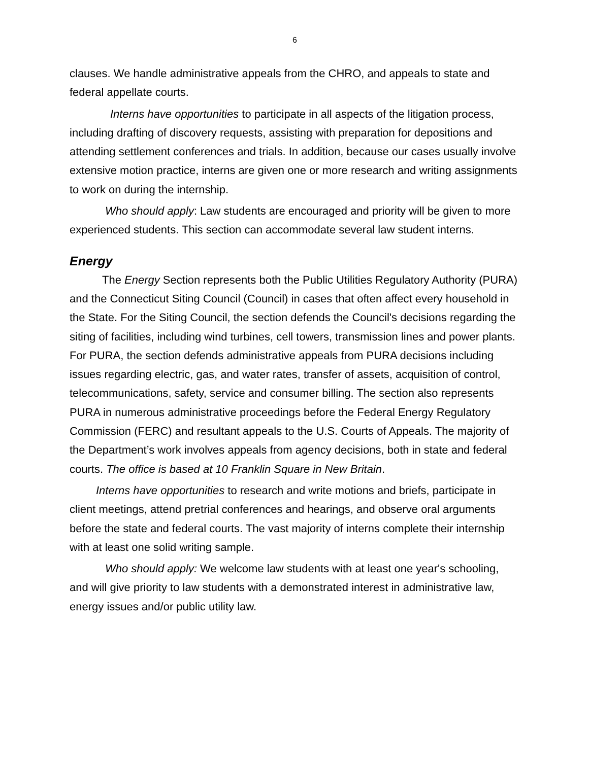6
clauses. We handle administrative appeals from the CHRO, and appeals to state and federal appellate courts.
Interns have opportunities to participate in all aspects of the litigation process, including drafting of discovery requests, assisting with preparation for depositions and attending settlement conferences and trials. In addition, because our cases usually involve extensive motion practice, interns are given one or more research and writing assignments to work on during the internship.
Who should apply: Law students are encouraged and priority will be given to more experienced students. This section can accommodate several law student interns.
Energy
The Energy Section represents both the Public Utilities Regulatory Authority (PURA) and the Connecticut Siting Council (Council) in cases that often affect every household in the State. For the Siting Council, the section defends the Council's decisions regarding the siting of facilities, including wind turbines, cell towers, transmission lines and power plants. For PURA, the section defends administrative appeals from PURA decisions including issues regarding electric, gas, and water rates, transfer of assets, acquisition of control, telecommunications, safety, service and consumer billing. The section also represents PURA in numerous administrative proceedings before the Federal Energy Regulatory Commission (FERC) and resultant appeals to the U.S. Courts of Appeals. The majority of the Department’s work involves appeals from agency decisions, both in state and federal courts. The office is based at 10 Franklin Square in New Britain.
Interns have opportunities to research and write motions and briefs, participate in client meetings, attend pretrial conferences and hearings, and observe oral arguments before the state and federal courts. The vast majority of interns complete their internship with at least one solid writing sample.
Who should apply: We welcome law students with at least one year's schooling, and will give priority to law students with a demonstrated interest in administrative law, energy issues and/or public utility law.